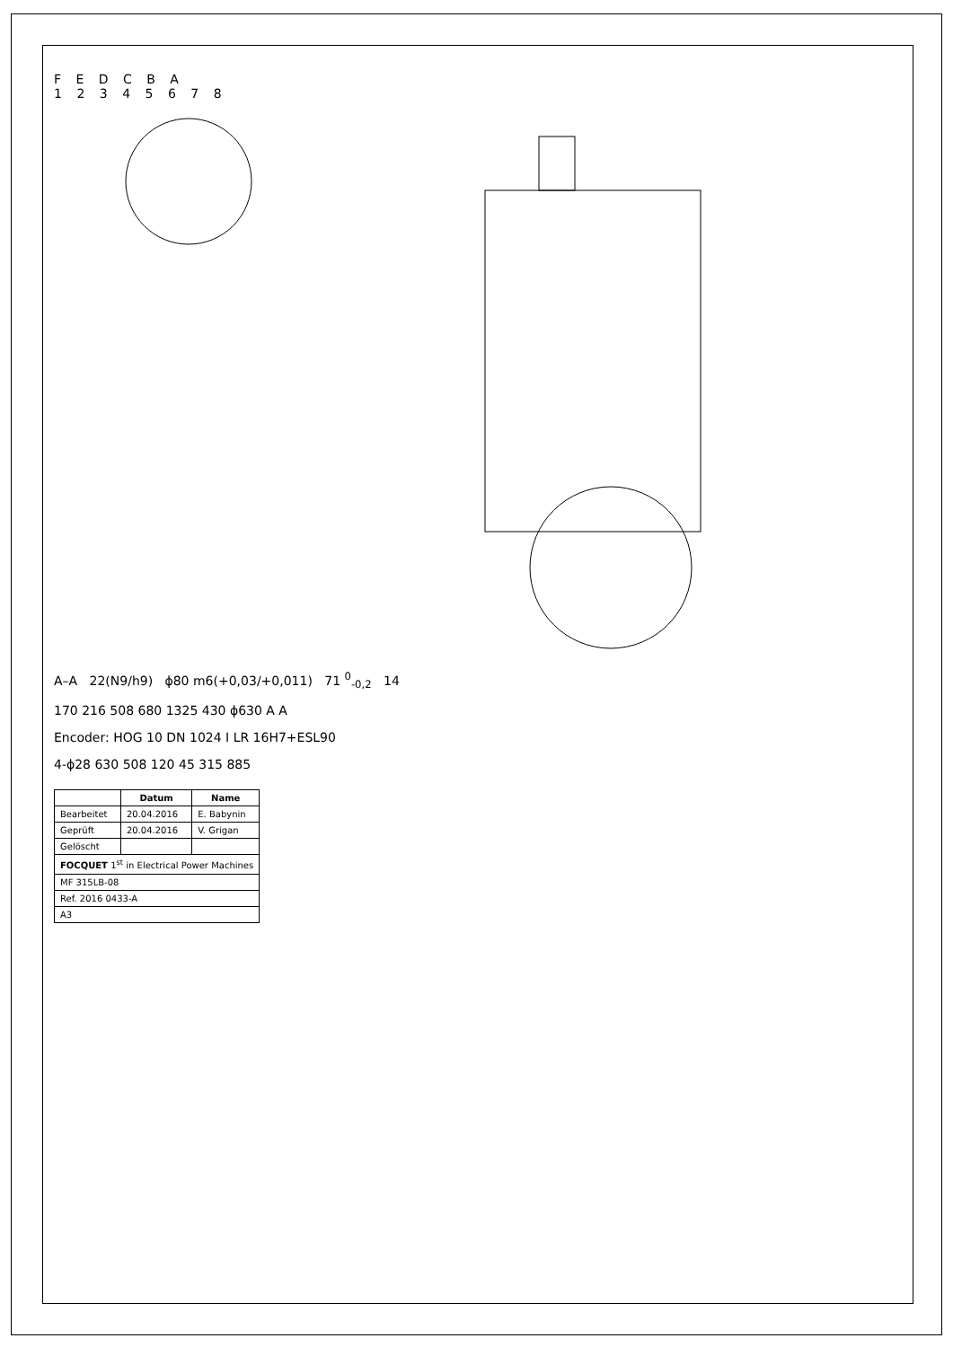F E D C B A
1 2 3 4 5 6 7 8
A–A 22(N9/h9) ϕ80 m6(+0,03/+0,011) 71 <sup>0</sup><sub>-0,2</sub> 14
170 216 508 680 1325 430 ϕ630 A A
Encoder: HOG 10 DN 1024 I LR 16H7+ESL90
4-ϕ28 630 508 120 45 315 885
| | Datum | Name |
| --- | --- | --- |
| Bearbeitet | 20.04.2016 | E. Babynin |
| Geprüft | 20.04.2016 | V. Grigan |
| Gelöscht | | |
| FOCQUET 1<sup>st</sup> in Electrical Power Machines | | |
| MF 315LB-08 | | |
| Ref. 2016 0433-A | | |
| A3 | | |